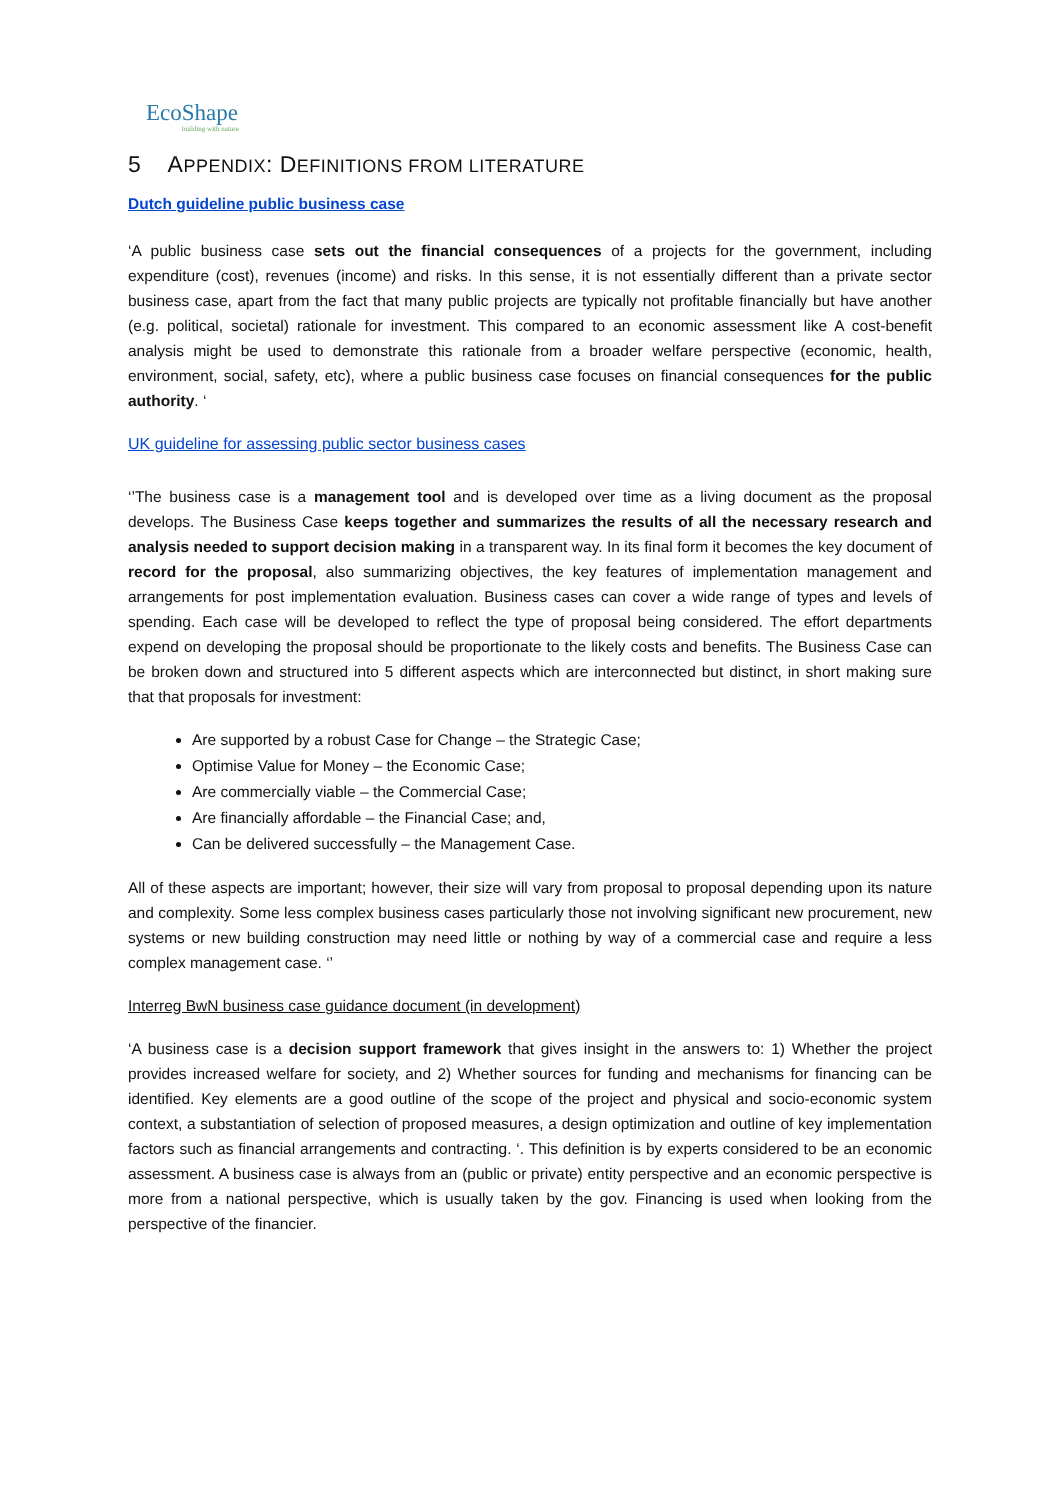EcoShape
building with nature
5 APPENDIX: DEFINITIONS FROM LITERATURE
Dutch guideline public business case
‘A public business case sets out the financial consequences of a projects for the government, including expenditure (cost), revenues (income) and risks. In this sense, it is not essentially different than a private sector business case, apart from the fact that many public projects are typically not profitable financially but have another (e.g. political, societal) rationale for investment. This compared to an economic assessment like A cost-benefit analysis might be used to demonstrate this rationale from a broader welfare perspective (economic, health, environment, social, safety, etc), where a public business case focuses on financial consequences for the public authority. ‘
UK guideline for assessing public sector business cases
‘’The business case is a management tool and is developed over time as a living document as the proposal develops. The Business Case keeps together and summarizes the results of all the necessary research and analysis needed to support decision making in a transparent way. In its final form it becomes the key document of record for the proposal, also summarizing objectives, the key features of implementation management and arrangements for post implementation evaluation. Business cases can cover a wide range of types and levels of spending. Each case will be developed to reflect the type of proposal being considered. The effort departments expend on developing the proposal should be proportionate to the likely costs and benefits. The Business Case can be broken down and structured into 5 different aspects which are interconnected but distinct, in short making sure that that proposals for investment:
Are supported by a robust Case for Change – the Strategic Case;
Optimise Value for Money – the Economic Case;
Are commercially viable – the Commercial Case;
Are financially affordable – the Financial Case; and,
Can be delivered successfully – the Management Case.
All of these aspects are important; however, their size will vary from proposal to proposal depending upon its nature and complexity. Some less complex business cases particularly those not involving significant new procurement, new systems or new building construction may need little or nothing by way of a commercial case and require a less complex management case. ‘’
Interreg BwN business case guidance document (in development)
‘A business case is a decision support framework that gives insight in the answers to: 1) Whether the project provides increased welfare for society, and 2) Whether sources for funding and mechanisms for financing can be identified. Key elements are a good outline of the scope of the project and physical and socio-economic system context, a substantiation of selection of proposed measures, a design optimization and outline of key implementation factors such as financial arrangements and contracting. ‘. This definition is by experts considered to be an economic assessment. A business case is always from an (public or private) entity perspective and an economic perspective is more from a national perspective, which is usually taken by the gov. Financing is used when looking from the perspective of the financier.